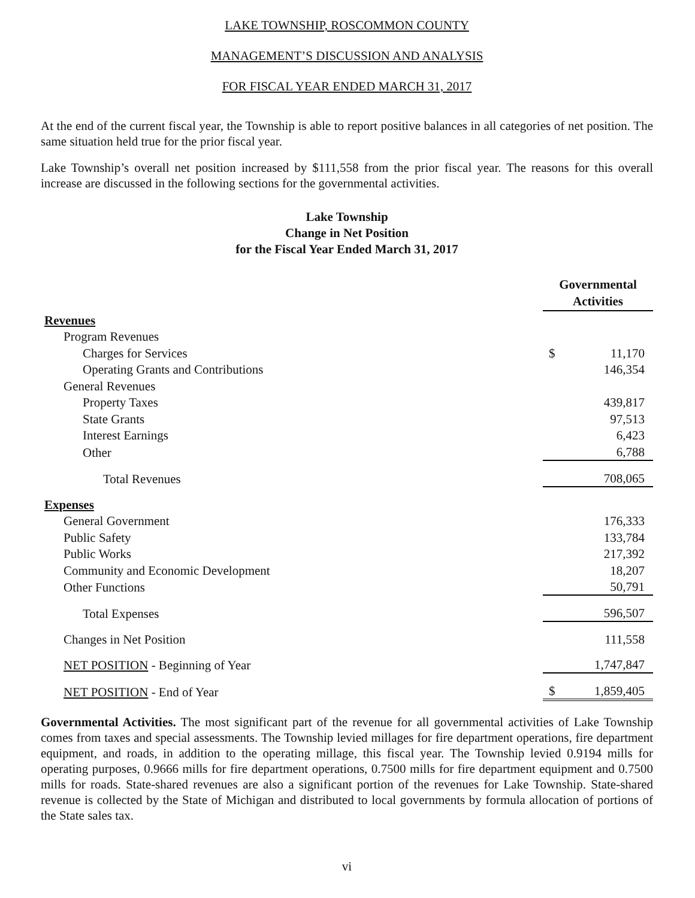LAKE TOWNSHIP, ROSCOMMON COUNTY
MANAGEMENT’S DISCUSSION AND ANALYSIS
FOR FISCAL YEAR ENDED MARCH 31, 2017
At the end of the current fiscal year, the Township is able to report positive balances in all categories of net position. The same situation held true for the prior fiscal year.
Lake Township’s overall net position increased by $111,558 from the prior fiscal year. The reasons for this overall increase are discussed in the following sections for the governmental activities.
Lake Township
Change in Net Position
for the Fiscal Year Ended March 31, 2017
| | Governmental Activities | |
| Revenues | | |
| Program Revenues | | |
| Charges for Services | $ | 11,170 |
| Operating Grants and Contributions | | 146,354 |
| General Revenues | | |
| Property Taxes | | 439,817 |
| State Grants | | 97,513 |
| Interest Earnings | | 6,423 |
| Other | | 6,788 |
| Total Revenues | | 708,065 |
| Expenses | | |
| General Government | | 176,333 |
| Public Safety | | 133,784 |
| Public Works | | 217,392 |
| Community and Economic Development | | 18,207 |
| Other Functions | | 50,791 |
| Total Expenses | | 596,507 |
| Changes in Net Position | | 111,558 |
| NET POSITION - Beginning of Year | | 1,747,847 |
| NET POSITION - End of Year | $ | 1,859,405 |
Governmental Activities. The most significant part of the revenue for all governmental activities of Lake Township comes from taxes and special assessments. The Township levied millages for fire department operations, fire department equipment, and roads, in addition to the operating millage, this fiscal year. The Township levied 0.9194 mills for operating purposes, 0.9666 mills for fire department operations, 0.7500 mills for fire department equipment and 0.7500 mills for roads. State-shared revenues are also a significant portion of the revenues for Lake Township. State-shared revenue is collected by the State of Michigan and distributed to local governments by formula allocation of portions of the State sales tax.
vi